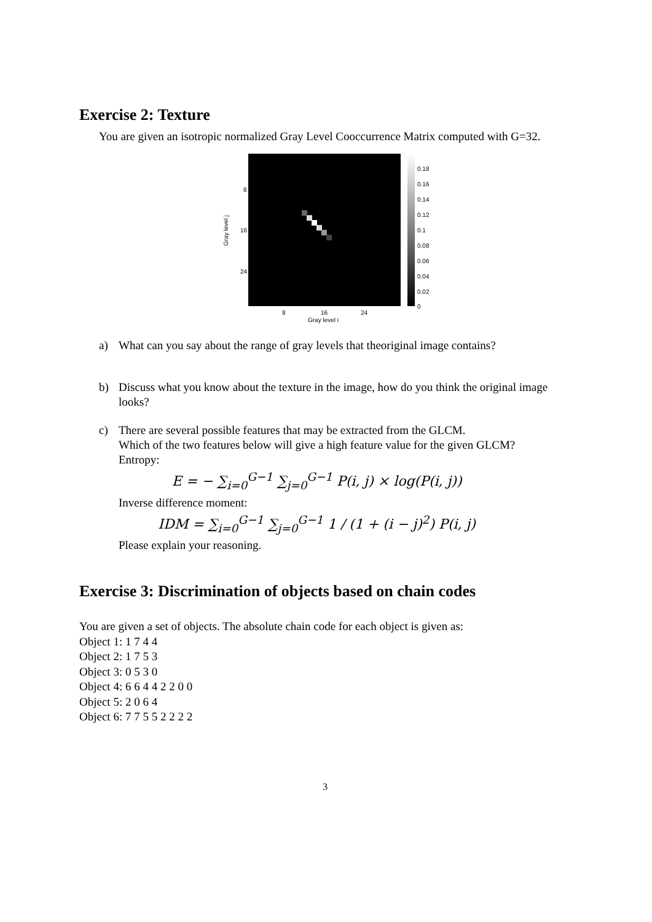Exercise 2: Texture
You are given an isotropic normalized Gray Level Cooccurrence Matrix computed with G=32.
Gray level j
8
16
24
8
16
24
Gray level i
0.18
0.16
0.14
0.12
0.1
0.08
0.06
0.04
0.02
0
a) What can you say about the range of gray levels that theoriginal image contains?
b) Discuss what you know about the texture in the image, how do you think the original image looks?
c) There are several possible features that may be extracted from the GLCM.
Which of the two features below will give a high feature value for the given GLCM?
Entropy:
E = − ∑<sub>i=0</sub><sup>G−1</sup> ∑<sub>j=0</sub><sup>G−1</sup> P(i, j) × log(P(i, j))
Inverse difference moment:
IDM = ∑<sub>i=0</sub><sup>G−1</sup> ∑<sub>j=0</sub><sup>G−1</sup> 1 / (1 + (i − j)<sup>2</sup>) P(i, j)
Please explain your reasoning.
Exercise 3: Discrimination of objects based on chain codes
You are given a set of objects. The absolute chain code for each object is given as:
Object 1: 1 7 4 4
Object 2: 1 7 5 3
Object 3: 0 5 3 0
Object 4: 6 6 4 4 2 2 0 0
Object 5: 2 0 6 4
Object 6: 7 7 5 5 2 2 2 2
3